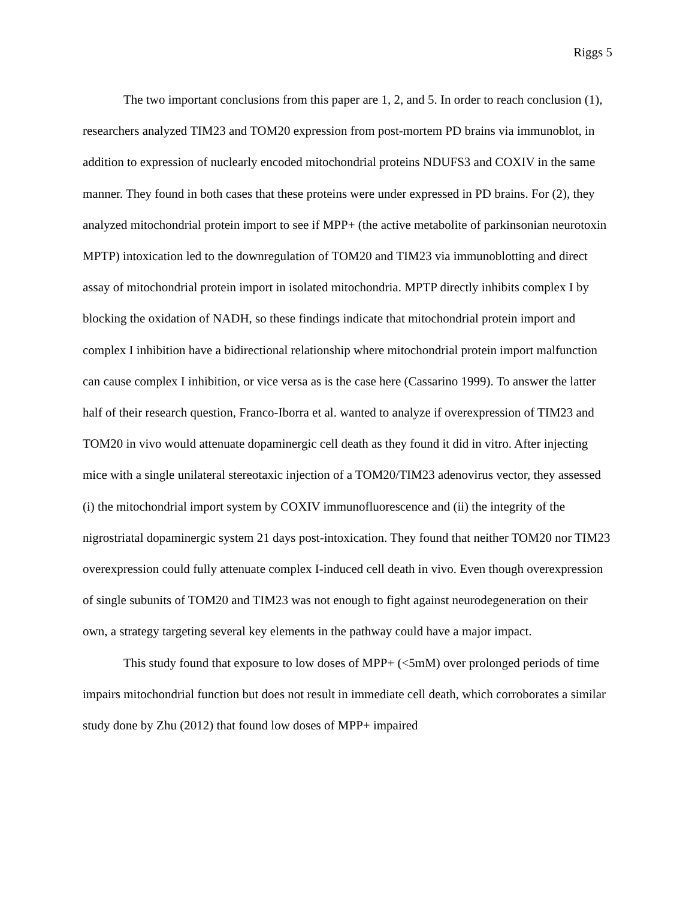Riggs 5
The two important conclusions from this paper are 1, 2, and 5. In order to reach conclusion (1), researchers analyzed TIM23 and TOM20 expression from post-mortem PD brains via immunoblot, in addition to expression of nuclearly encoded mitochondrial proteins NDUFS3 and COXIV in the same manner. They found in both cases that these proteins were under expressed in PD brains. For (2), they analyzed mitochondrial protein import to see if MPP+ (the active metabolite of parkinsonian neurotoxin MPTP) intoxication led to the downregulation of TOM20 and TIM23 via immunoblotting and direct assay of mitochondrial protein import in isolated mitochondria. MPTP directly inhibits complex I by blocking the oxidation of NADH, so these findings indicate that mitochondrial protein import and complex I inhibition have a bidirectional relationship where mitochondrial protein import malfunction can cause complex I inhibition, or vice versa as is the case here (Cassarino 1999). To answer the latter half of their research question, Franco-Iborra et al. wanted to analyze if overexpression of TIM23 and TOM20 in vivo would attenuate dopaminergic cell death as they found it did in vitro. After injecting mice with a single unilateral stereotaxic injection of a TOM20/TIM23 adenovirus vector, they assessed (i) the mitochondrial import system by COXIV immunofluorescence and (ii) the integrity of the nigrostriatal dopaminergic system 21 days post-intoxication. They found that neither TOM20 nor TIM23 overexpression could fully attenuate complex I-induced cell death in vivo. Even though overexpression of single subunits of TOM20 and TIM23 was not enough to fight against neurodegeneration on their own, a strategy targeting several key elements in the pathway could have a major impact.
This study found that exposure to low doses of MPP+ (<5mM) over prolonged periods of time impairs mitochondrial function but does not result in immediate cell death, which corroborates a similar study done by Zhu (2012) that found low doses of MPP+ impaired